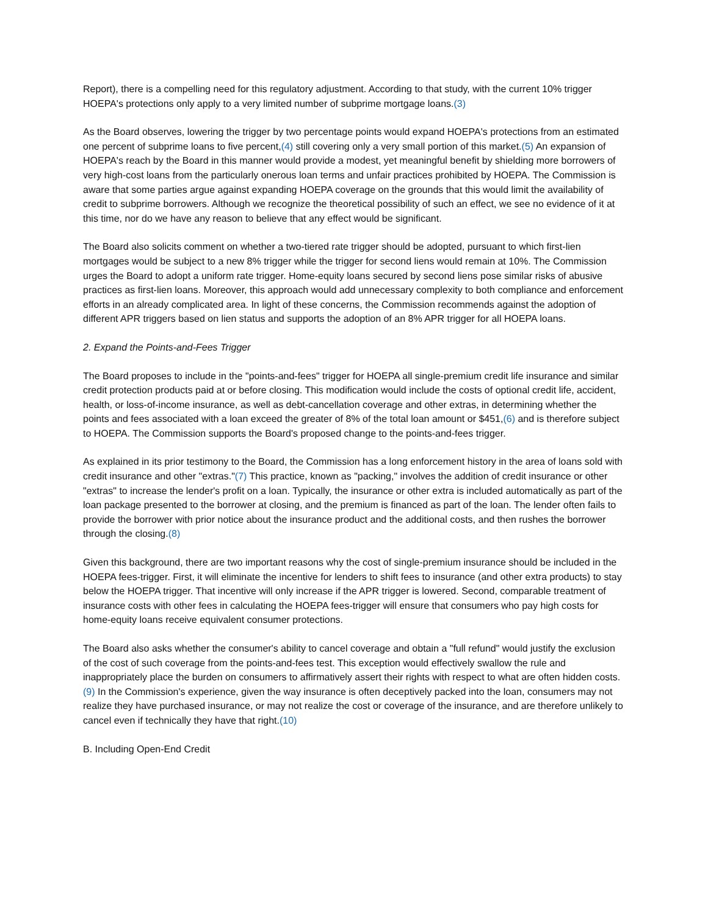Report), there is a compelling need for this regulatory adjustment. According to that study, with the current 10% trigger HOEPA's protections only apply to a very limited number of subprime mortgage loans.(3)
As the Board observes, lowering the trigger by two percentage points would expand HOEPA's protections from an estimated one percent of subprime loans to five percent,(4) still covering only a very small portion of this market.(5) An expansion of HOEPA's reach by the Board in this manner would provide a modest, yet meaningful benefit by shielding more borrowers of very high-cost loans from the particularly onerous loan terms and unfair practices prohibited by HOEPA. The Commission is aware that some parties argue against expanding HOEPA coverage on the grounds that this would limit the availability of credit to subprime borrowers. Although we recognize the theoretical possibility of such an effect, we see no evidence of it at this time, nor do we have any reason to believe that any effect would be significant.
The Board also solicits comment on whether a two-tiered rate trigger should be adopted, pursuant to which first-lien mortgages would be subject to a new 8% trigger while the trigger for second liens would remain at 10%. The Commission urges the Board to adopt a uniform rate trigger. Home-equity loans secured by second liens pose similar risks of abusive practices as first-lien loans. Moreover, this approach would add unnecessary complexity to both compliance and enforcement efforts in an already complicated area. In light of these concerns, the Commission recommends against the adoption of different APR triggers based on lien status and supports the adoption of an 8% APR trigger for all HOEPA loans.
2. Expand the Points-and-Fees Trigger
The Board proposes to include in the "points-and-fees" trigger for HOEPA all single-premium credit life insurance and similar credit protection products paid at or before closing. This modification would include the costs of optional credit life, accident, health, or loss-of-income insurance, as well as debt-cancellation coverage and other extras, in determining whether the points and fees associated with a loan exceed the greater of 8% of the total loan amount or $451,(6) and is therefore subject to HOEPA. The Commission supports the Board's proposed change to the points-and-fees trigger.
As explained in its prior testimony to the Board, the Commission has a long enforcement history in the area of loans sold with credit insurance and other "extras."(7) This practice, known as "packing," involves the addition of credit insurance or other "extras" to increase the lender's profit on a loan. Typically, the insurance or other extra is included automatically as part of the loan package presented to the borrower at closing, and the premium is financed as part of the loan. The lender often fails to provide the borrower with prior notice about the insurance product and the additional costs, and then rushes the borrower through the closing.(8)
Given this background, there are two important reasons why the cost of single-premium insurance should be included in the HOEPA fees-trigger. First, it will eliminate the incentive for lenders to shift fees to insurance (and other extra products) to stay below the HOEPA trigger. That incentive will only increase if the APR trigger is lowered. Second, comparable treatment of insurance costs with other fees in calculating the HOEPA fees-trigger will ensure that consumers who pay high costs for home-equity loans receive equivalent consumer protections.
The Board also asks whether the consumer's ability to cancel coverage and obtain a "full refund" would justify the exclusion of the cost of such coverage from the points-and-fees test. This exception would effectively swallow the rule and inappropriately place the burden on consumers to affirmatively assert their rights with respect to what are often hidden costs.(9) In the Commission's experience, given the way insurance is often deceptively packed into the loan, consumers may not realize they have purchased insurance, or may not realize the cost or coverage of the insurance, and are therefore unlikely to cancel even if technically they have that right.(10)
B. Including Open-End Credit